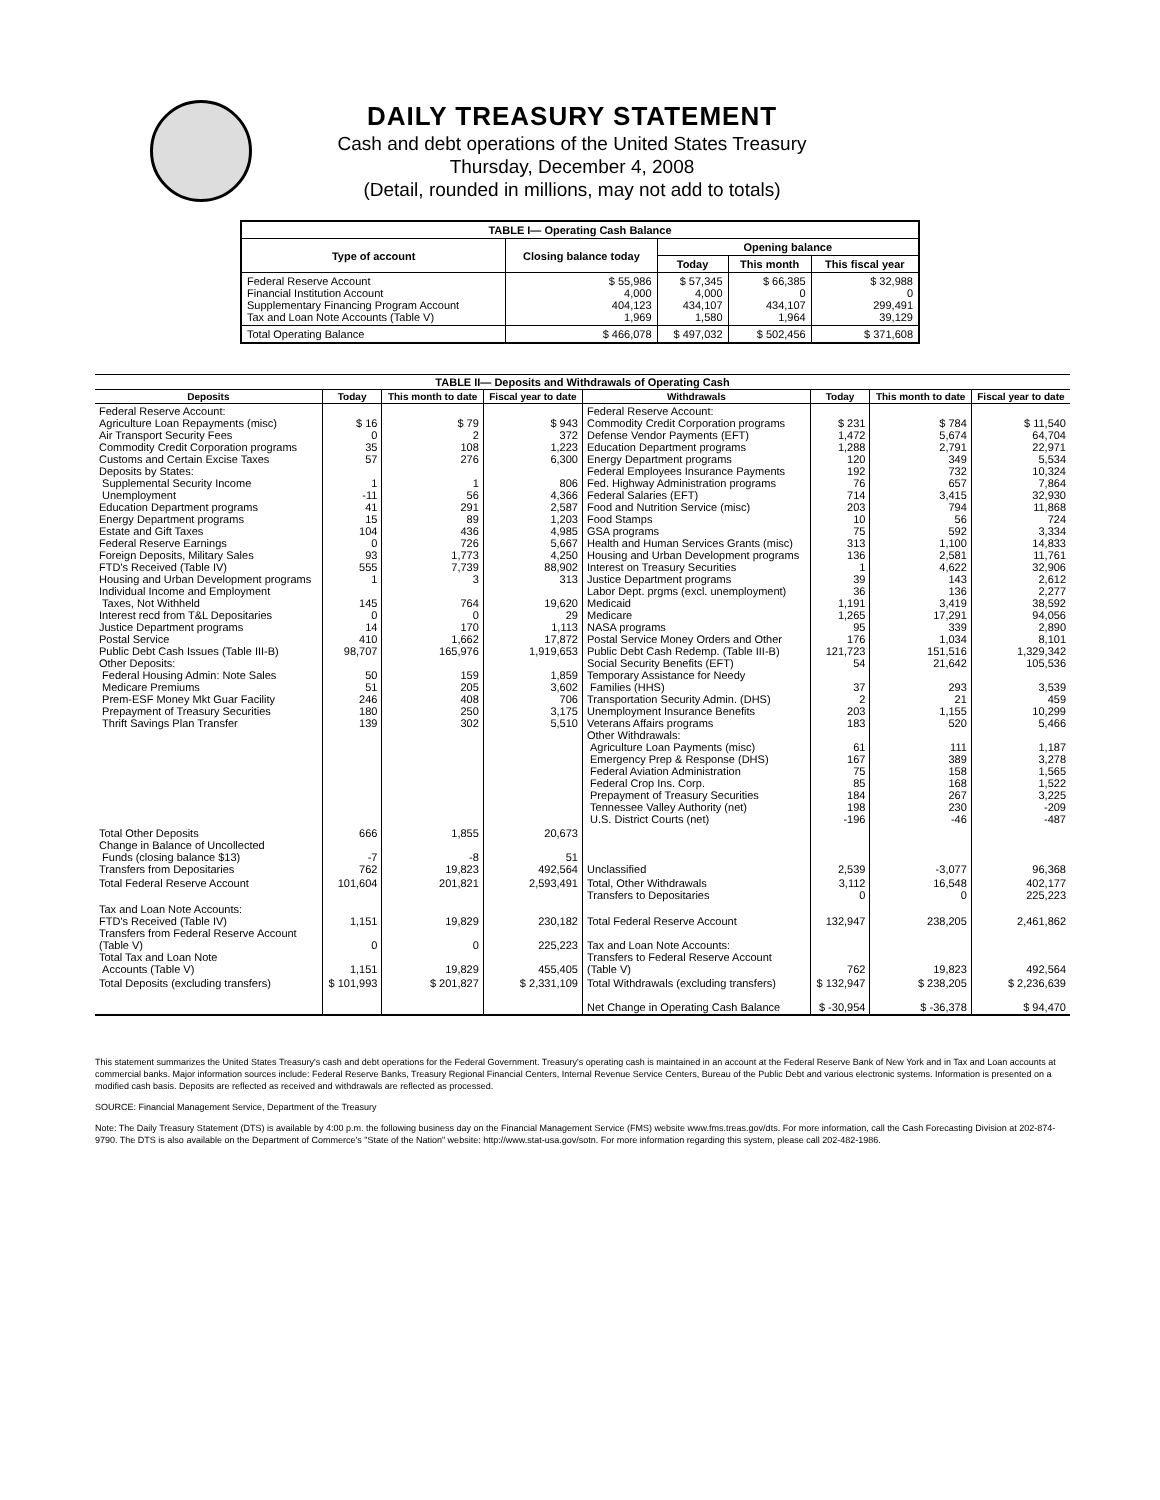DAILY TREASURY STATEMENT
Cash and debt operations of the United States Treasury
Thursday, December 4, 2008
(Detail, rounded in millions, may not add to totals)
| TABLE I— Operating Cash Balance | | | | |
| Type of account | Closing balance today | Opening balance | | |
| | | Today | This month | This fiscal year |
| Federal Reserve Account Financial Institution Account Supplementary Financing Program Account Tax and Loan Note Accounts (Table V) | $ 55,986 4,000 404,123 1,969 | $ 57,345 4,000 434,107 1,580 | $ 66,385 0 434,107 1,964 | $ 32,988 0 299,491 39,129 |
| Total Operating Balance | $ 466,078 | $ 497,032 | $ 502,456 | $ 371,608 |
| TABLE II— Deposits and Withdrawals of Operating Cash | | | | | | | |
| Deposits | Today | This month to date | Fiscal year to date | Withdrawals | Today | This month to date | Fiscal year to date |
| Federal Reserve Account: Agriculture Loan Repayments (misc) Air Transport Security Fees Commodity Credit Corporation programs Customs and Certain Excise Taxes Deposits by States: Supplemental Security Income Unemployment Education Department programs Energy Department programs Estate and Gift Taxes Federal Reserve Earnings Foreign Deposits, Military Sales FTD's Received (Table IV) Housing and Urban Development programs Individual Income and Employment Taxes, Not Withheld Interest recd from T&L Depositaries Justice Department programs Postal Service Public Debt Cash Issues (Table III-B) Other Deposits: Federal Housing Admin: Note Sales Medicare Premiums Prem-ESF Money Mkt Guar Facility Prepayment of Treasury Securities Thrift Savings Plan Transfer | $ 16 0 35 57 1 -11 41 15 104 0 93 555 1 145 0 14 410 98,707 50 51 246 180 139 | $ 79 2 108 276 1 56 291 89 436 726 1,773 7,739 3 764 0 170 1,662 165,976 159 205 408 250 302 | $ 943 372 1,223 6,300 806 4,366 2,587 1,203 4,985 5,667 4,250 88,902 313 19,620 29 1,113 17,872 1,919,653 1,859 3,602 706 3,175 5,510 | Federal Reserve Account: Commodity Credit Corporation programs Defense Vendor Payments (EFT) Education Department programs Energy Department programs Federal Employees Insurance Payments Fed. Highway Administration programs Federal Salaries (EFT) Food and Nutrition Service (misc) Food Stamps GSA programs Health and Human Services Grants (misc) Housing and Urban Development programs Interest on Treasury Securities Justice Department programs Labor Dept. prgms (excl. unemployment) Medicaid Medicare NASA programs Postal Service Money Orders and Other Public Debt Cash Redemp. (Table III-B) Social Security Benefits (EFT) Temporary Assistance for Needy Families (HHS) Transportation Security Admin. (DHS) Unemployment Insurance Benefits Veterans Affairs programs Other Withdrawals: Agriculture Loan Payments (misc) Emergency Prep & Response (DHS) Federal Aviation Administration Federal Crop Ins. Corp. Prepayment of Treasury Securities Tennessee Valley Authority (net) U.S. District Courts (net) | $ 231 1,472 1,288 120 192 76 714 203 10 75 313 136 1 39 36 1,191 1,265 95 176 121,723 54 37 2 203 183 61 167 75 85 184 198 -196 | $ 784 5,674 2,791 349 732 657 3,415 794 56 592 1,100 2,581 4,622 143 136 3,419 17,291 339 1,034 151,516 21,642 293 21 1,155 520 111 389 158 168 267 230 -46 | $ 11,540 64,704 22,971 5,534 10,324 7,864 32,930 11,868 724 3,334 14,833 11,761 32,906 2,612 2,277 38,592 94,056 2,890 8,101 1,329,342 105,536 3,539 459 10,299 5,466 1,187 3,278 1,565 1,522 3,225 -209 -487 |
| Total Other Deposits Change in Balance of Uncollected Funds (closing balance $13) Transfers from Depositaries | 666 -7 762 | 1,855 -8 19,823 | 20,673 51 492,564 | Unclassified | 2,539 | -3,077 | 96,368 |
| Total Federal Reserve Account | 101,604 | 201,821 | 2,593,491 | Total, Other Withdrawals Transfers to Depositaries | 3,112 0 | 16,548 0 | 402,177 225,223 |
| Tax and Loan Note Accounts: FTD's Received (Table IV) Transfers from Federal Reserve Account (Table V) Total Tax and Loan Note Accounts (Table V) | 1,151 0 1,151 | 19,829 0 19,829 | 230,182 225,223 455,405 | Total Federal Reserve Account Tax and Loan Note Accounts: Transfers to Federal Reserve Account (Table V) | 132,947 762 | 238,205 19,823 | 2,461,862 492,564 |
| Total Deposits (excluding transfers) | $ 101,993 | $ 201,827 | $ 2,331,109 | Total Withdrawals (excluding transfers) Net Change in Operating Cash Balance | $ 132,947 $ -30,954 | $ 238,205 $ -36,378 | $ 2,236,639 $ 94,470 |
This statement summarizes the United States Treasury's cash and debt operations for the Federal Government. Treasury's operating cash is maintained in an account at the Federal Reserve Bank of New York and in Tax and Loan accounts at commercial banks. Major information sources include: Federal Reserve Banks, Treasury Regional Financial Centers, Internal Revenue Service Centers, Bureau of the Public Debt and various electronic systems. Information is presented on a modified cash basis. Deposits are reflected as received and withdrawals are reflected as processed.
SOURCE: Financial Management Service, Department of the Treasury
Note: The Daily Treasury Statement (DTS) is available by 4:00 p.m. the following business day on the Financial Management Service (FMS) website www.fms.treas.gov/dts. For more information, call the Cash Forecasting Division at 202-874-9790. The DTS is also available on the Department of Commerce's "State of the Nation" website: http://www.stat-usa.gov/sotn. For more information regarding this system, please call 202-482-1986.